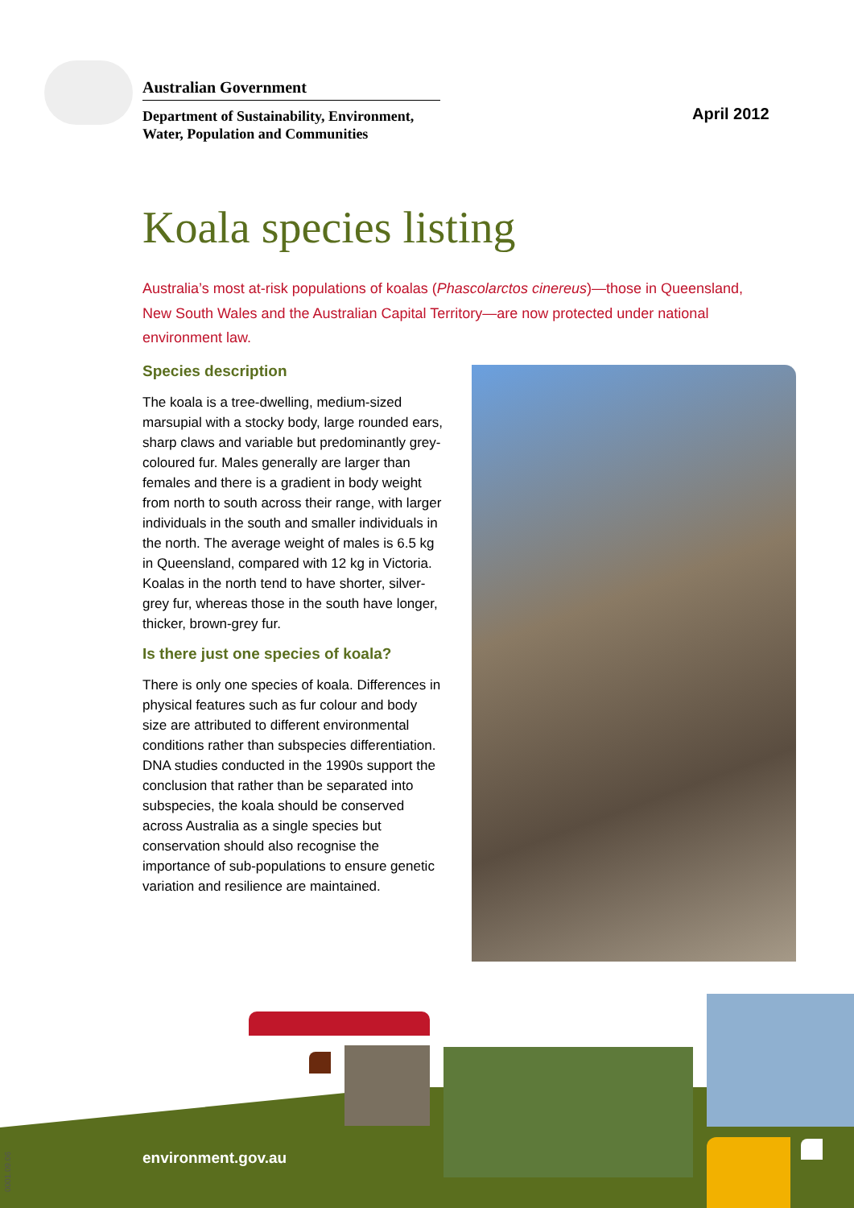Australian Government
Department of Sustainability, Environment,
Water, Population and Communities
April 2012
Koala species listing
Australia’s most at-risk populations of koalas (Phascolarctos cinereus)—those in Queensland, New South Wales and the Australian Capital Territory—are now protected under national environment law.
Species description
The koala is a tree-dwelling, medium-sized marsupial with a stocky body, large rounded ears, sharp claws and variable but predominantly grey-coloured fur. Males generally are larger than females and there is a gradient in body weight from north to south across their range, with larger individuals in the south and smaller individuals in the north. The average weight of males is 6.5 kg in Queensland, compared with 12 kg in Victoria. Koalas in the north tend to have shorter, silver-grey fur, whereas those in the south have longer, thicker, brown-grey fur.
Is there just one species of koala?
There is only one species of koala. Differences in physical features such as fur colour and body size are attributed to different environmental conditions rather than subspecies differentiation. DNA studies conducted in the 1990s support the conclusion that rather than be separated into subspecies, the koala should be conserved across Australia as a single species but conservation should also recognise the importance of sub-populations to ensure genetic variation and resilience are maintained.
environment.gov.au
0001.09.06